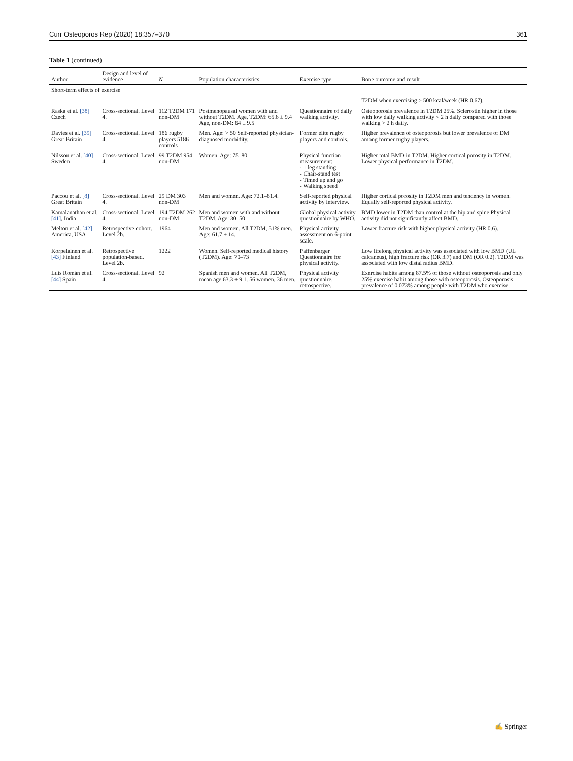Curr Osteoporos Rep (2020) 18:357–370 361
Table 1 (continued)
| Author | Design and level of evidence | N | Population characteristics | Exercise type | Bone outcome and result |
| --- | --- | --- | --- | --- | --- |
| Short-term effects of exercise | | | | | |
| | | | | | T2DM when exercising ≥ 500 kcal/week (HR 0.67). |
| Raska et al. [38] Czech | Cross-sectional. Level 4. | 112 T2DM 171 non-DM | Postmenopausal women with and without T2DM. Age, T2DM: 65.6 ± 9.4 Age, non-DM: 64 ± 9.5 | Questionnaire of daily walking activity. | Osteoporosis prevalence in T2DM 25%. Sclerostin higher in those with low daily walking activity < 2 h daily compared with those walking > 2 h daily. |
| Davies et al. [39] Great Britain | Cross-sectional. Level 4. | 186 rugby players 5186 controls | Men. Age: > 50 Self-reported physician-diagnosed morbidity. | Former elite rugby players and controls. | Higher prevalence of osteoporosis but lower prevalence of DM among former rugby players. |
| Nilsson et al. [40] Sweden | Cross-sectional. Level 4. | 99 T2DM 954 non-DM | Women. Age: 75–80 | Physical function measurement: - 1 leg standing - Chair-stand test - Timed up and go - Walking speed | Higher total BMD in T2DM. Higher cortical porosity in T2DM. Lower physical performance in T2DM. |
| Paccou et al. [8] Great Britain | Cross-sectional. Level 4. | 29 DM 303 non-DM | Men and women. Age: 72.1–81.4. | Self-reported physical activity by interview. | Higher cortical porosity in T2DM men and tendency in women. Equally self-reported physical activity. |
| Kamalanathan et al. [41] , India | Cross-sectional. Level 4. | 194 T2DM 262 non-DM | Men and women with and without T2DM. Age: 30–50 | Global physical activity questionnaire by WHO. | BMD lower in T2DM than control at the hip and spine Physical activity did not significantly affect BMD. |
| Melton et al. [42] America, USA | Retrospective cohort. Level 2b. | 1964 | Men and women. All T2DM, 51% men. Age: 61.7 ± 14. | Physical activity assessment on 6-point scale. | Lower fracture risk with higher physical activity (HR 0.6). |
| Korpelainen et al. [43] Finland | Retrospective population-based. Level 2b. | 1222 | Women. Self-reported medical history (T2DM). Age: 70–73 | Paffenbarger Questionnaire for physical activity. | Low lifelong physical activity was associated with low BMD (UL calcaneus), high fracture risk (OR 3.7) and DM (OR 0.2). T2DM was associated with low distal radius BMD. |
| Luis Román et al. [44] Spain | Cross-sectional. Level 4. | 92 | Spanish men and women. All T2DM, mean age 63.3 ± 9.1. 56 women, 36 men. | Physical activity questionnaire, retrospective. | Exercise habits among 87.5% of those without osteoporosis and only 25% exercise habit among those with osteoporosis. Osteoporosis prevalence of 0.073% among people with T2DM who exercise. |
✍ Springer